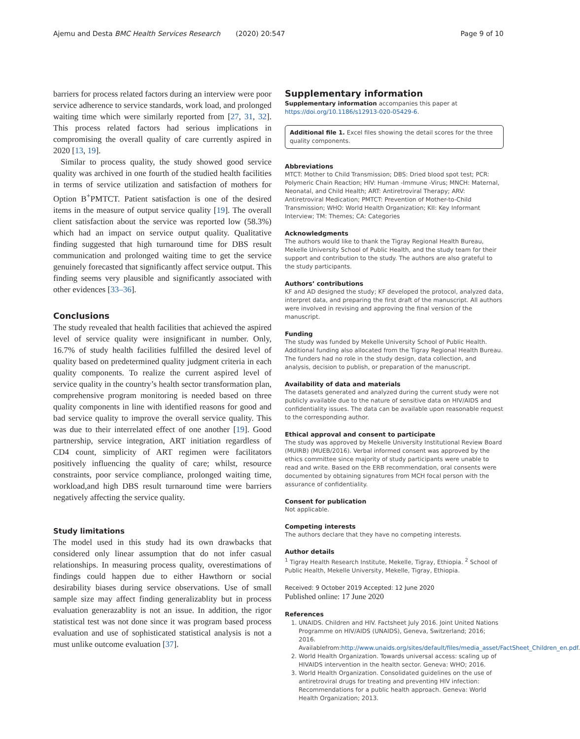Ajemu and Desta BMC Health Services Research (2020) 20:547 Page 9 of 10
barriers for process related factors during an interview were poor service adherence to service standards, work load, and prolonged waiting time which were similarly reported from [27, 31, 32]. This process related factors had serious implications in compromising the overall quality of care currently aspired in 2020 [13, 19].
Similar to process quality, the study showed good service quality was archived in one fourth of the studied health facilities in terms of service utilization and satisfaction of mothers for Option B<sup>+</sup>PMTCT. Patient satisfaction is one of the desired items in the measure of output service quality [19]. The overall client satisfaction about the service was reported low (58.3%) which had an impact on service output quality. Qualitative finding suggested that high turnaround time for DBS result communication and prolonged waiting time to get the service genuinely forecasted that significantly affect service output. This finding seems very plausible and significantly associated with other evidences [33–36].
Conclusions
The study revealed that health facilities that achieved the aspired level of service quality were insignificant in number. Only, 16.7% of study health facilities fulfilled the desired level of quality based on predetermined quality judgment criteria in each quality components. To realize the current aspired level of service quality in the country’s health sector transformation plan, comprehensive program monitoring is needed based on three quality components in line with identified reasons for good and bad service quality to improve the overall service quality. This was due to their interrelated effect of one another [19]. Good partnership, service integration, ART initiation regardless of CD4 count, simplicity of ART regimen were facilitators positively influencing the quality of care; whilst, resource constraints, poor service compliance, prolonged waiting time, workload,and high DBS result turnaround time were barriers negatively affecting the service quality.
Study limitations
The model used in this study had its own drawbacks that considered only linear assumption that do not infer casual relationships. In measuring process quality, overestimations of findings could happen due to either Hawthorn or social desirability biases during service observations. Use of small sample size may affect finding generalizablity but in process evaluation generazablity is not an issue. In addition, the rigor statistical test was not done since it was program based process evaluation and use of sophisticated statistical analysis is not a must unlike outcome evaluation [37].
Supplementary information
Supplementary information accompanies this paper at https://doi.org/10.1186/s12913-020-05429-6.
Additional file 1. Excel files showing the detail scores for the three quality components.
Abbreviations
MTCT: Mother to Child Transmission; DBS: Dried blood spot test; PCR: Polymeric Chain Reaction; HIV: Human -Immune -Virus; MNCH: Maternal, Neonatal, and Child Health; ART: Antiretroviral Therapy; ARV: Antiretroviral Medication; PMTCT: Prevention of Mother-to-Child Transmission; WHO: World Health Organization; KII: Key Informant Interview; TM: Themes; CA: Categories
Acknowledgments
The authors would like to thank the Tigray Regional Health Bureau, Mekelle University School of Public Health, and the study team for their support and contribution to the study. The authors are also grateful to the study participants.
Authors’ contributions
KF and AD designed the study; KF developed the protocol, analyzed data, interpret data, and preparing the first draft of the manuscript. All authors were involved in revising and approving the final version of the manuscript.
Funding
The study was funded by Mekelle University School of Public Health. Additional funding also allocated from the Tigray Regional Health Bureau. The funders had no role in the study design, data collection, and analysis, decision to publish, or preparation of the manuscript.
Availability of data and materials
The datasets generated and analyzed during the current study were not publicly available due to the nature of sensitive data on HIV/AIDS and confidentiality issues. The data can be available upon reasonable request to the corresponding author.
Ethical approval and consent to participate
The study was approved by Mekelle University Institutional Review Board (MUIRB) (MUEB/2016). Verbal informed consent was approved by the ethics committee since majority of study participants were unable to read and write. Based on the ERB recommendation, oral consents were documented by obtaining signatures from MCH focal person with the assurance of confidentiality.
Consent for publication
Not applicable.
Competing interests
The authors declare that they have no competing interests.
Author details
<sup>1</sup> Tigray Health Research Institute, Mekelle, Tigray, Ethiopia. <sup>2</sup> School of Public Health, Mekelle University, Mekelle, Tigray, Ethiopia.
Received: 9 October 2019 Accepted: 12 June 2020
Published online: 17 June 2020
References
1. UNAIDS. Children and HIV. Factsheet July 2016. Joint United Nations Programme on HIV/AIDS (UNAIDS), Geneva, Switzerland; 2016; 2016. Availablefrom:http://www.unaids.org/sites/default/files/media_asset/FactSheet_Children_en.pdf.
2. World Health Organization. Towards universal access: scaling up of HIVAIDS intervention in the health sector. Geneva: WHO; 2016.
3. World Health Organization. Consolidated guidelines on the use of antiretroviral drugs for treating and preventing HIV infection: Recommendations for a public health approach. Geneva: World Health Organization; 2013.